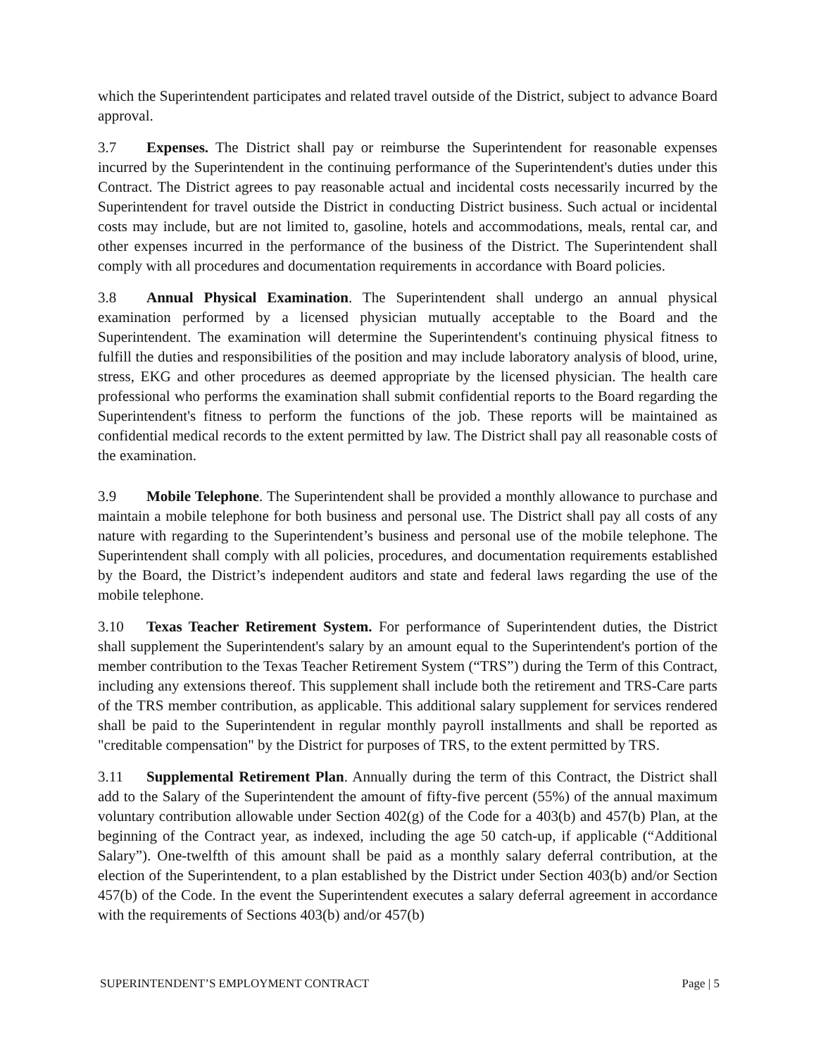which the Superintendent participates and related travel outside of the District, subject to advance Board approval.
3.7 Expenses. The District shall pay or reimburse the Superintendent for reasonable expenses incurred by the Superintendent in the continuing performance of the Superintendent's duties under this Contract. The District agrees to pay reasonable actual and incidental costs necessarily incurred by the Superintendent for travel outside the District in conducting District business. Such actual or incidental costs may include, but are not limited to, gasoline, hotels and accommodations, meals, rental car, and other expenses incurred in the performance of the business of the District. The Superintendent shall comply with all procedures and documentation requirements in accordance with Board policies.
3.8 Annual Physical Examination. The Superintendent shall undergo an annual physical examination performed by a licensed physician mutually acceptable to the Board and the Superintendent. The examination will determine the Superintendent's continuing physical fitness to fulfill the duties and responsibilities of the position and may include laboratory analysis of blood, urine, stress, EKG and other procedures as deemed appropriate by the licensed physician. The health care professional who performs the examination shall submit confidential reports to the Board regarding the Superintendent's fitness to perform the functions of the job. These reports will be maintained as confidential medical records to the extent permitted by law. The District shall pay all reasonable costs of the examination.
3.9 Mobile Telephone. The Superintendent shall be provided a monthly allowance to purchase and maintain a mobile telephone for both business and personal use. The District shall pay all costs of any nature with regarding to the Superintendent’s business and personal use of the mobile telephone. The Superintendent shall comply with all policies, procedures, and documentation requirements established by the Board, the District’s independent auditors and state and federal laws regarding the use of the mobile telephone.
3.10 Texas Teacher Retirement System. For performance of Superintendent duties, the District shall supplement the Superintendent's salary by an amount equal to the Superintendent's portion of the member contribution to the Texas Teacher Retirement System (“TRS”) during the Term of this Contract, including any extensions thereof. This supplement shall include both the retirement and TRS-Care parts of the TRS member contribution, as applicable. This additional salary supplement for services rendered shall be paid to the Superintendent in regular monthly payroll installments and shall be reported as "creditable compensation" by the District for purposes of TRS, to the extent permitted by TRS.
3.11 Supplemental Retirement Plan. Annually during the term of this Contract, the District shall add to the Salary of the Superintendent the amount of fifty-five percent (55%) of the annual maximum voluntary contribution allowable under Section 402(g) of the Code for a 403(b) and 457(b) Plan, at the beginning of the Contract year, as indexed, including the age 50 catch-up, if applicable (“Additional Salary”). One-twelfth of this amount shall be paid as a monthly salary deferral contribution, at the election of the Superintendent, to a plan established by the District under Section 403(b) and/or Section 457(b) of the Code. In the event the Superintendent executes a salary deferral agreement in accordance with the requirements of Sections 403(b) and/or 457(b)
SUPERINTENDENT’S EMPLOYMENT CONTRACT Page | 5